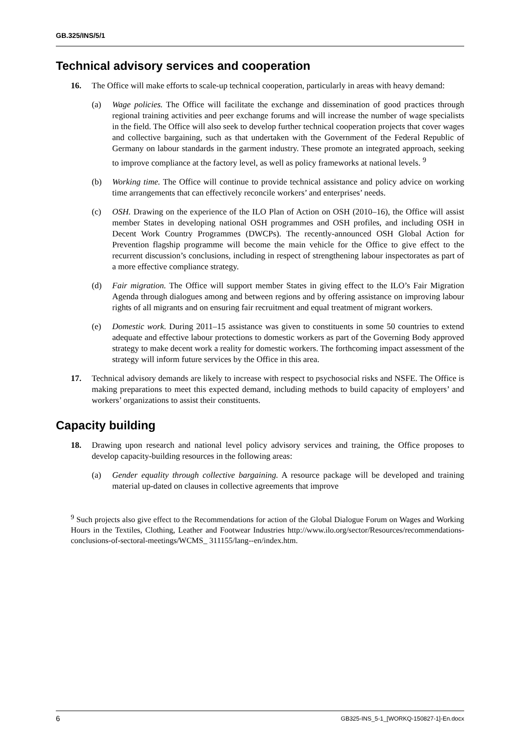GB.325/INS/5/1
Technical advisory services and cooperation
16. The Office will make efforts to scale-up technical cooperation, particularly in areas with heavy demand:
(a) Wage policies. The Office will facilitate the exchange and dissemination of good practices through regional training activities and peer exchange forums and will increase the number of wage specialists in the field. The Office will also seek to develop further technical cooperation projects that cover wages and collective bargaining, such as that undertaken with the Government of the Federal Republic of Germany on labour standards in the garment industry. These promote an integrated approach, seeking to improve compliance at the factory level, as well as policy frameworks at national levels. <sup>9</sup>
(b) Working time. The Office will continue to provide technical assistance and policy advice on working time arrangements that can effectively reconcile workers’ and enterprises’ needs.
(c) OSH. Drawing on the experience of the ILO Plan of Action on OSH (2010–16), the Office will assist member States in developing national OSH programmes and OSH profiles, and including OSH in Decent Work Country Programmes (DWCPs). The recently-announced OSH Global Action for Prevention flagship programme will become the main vehicle for the Office to give effect to the recurrent discussion’s conclusions, including in respect of strengthening labour inspectorates as part of a more effective compliance strategy.
(d) Fair migration. The Office will support member States in giving effect to the ILO’s Fair Migration Agenda through dialogues among and between regions and by offering assistance on improving labour rights of all migrants and on ensuring fair recruitment and equal treatment of migrant workers.
(e) Domestic work. During 2011–15 assistance was given to constituents in some 50 countries to extend adequate and effective labour protections to domestic workers as part of the Governing Body approved strategy to make decent work a reality for domestic workers. The forthcoming impact assessment of the strategy will inform future services by the Office in this area.
17. Technical advisory demands are likely to increase with respect to psychosocial risks and NSFE. The Office is making preparations to meet this expected demand, including methods to build capacity of employers’ and workers’ organizations to assist their constituents.
Capacity building
18. Drawing upon research and national level policy advisory services and training, the Office proposes to develop capacity-building resources in the following areas:
(a) Gender equality through collective bargaining. A resource package will be developed and training material up-dated on clauses in collective agreements that improve
<sup>9</sup> Such projects also give effect to the Recommendations for action of the Global Dialogue Forum on Wages and Working Hours in the Textiles, Clothing, Leather and Footwear Industries http://www.ilo.org/sector/Resources/recommendations-conclusions-of-sectoral-meetings/WCMS_ 311155/lang--en/index.htm.
6 GB325-INS_5-1_[WORKQ-150827-1]-En.docx